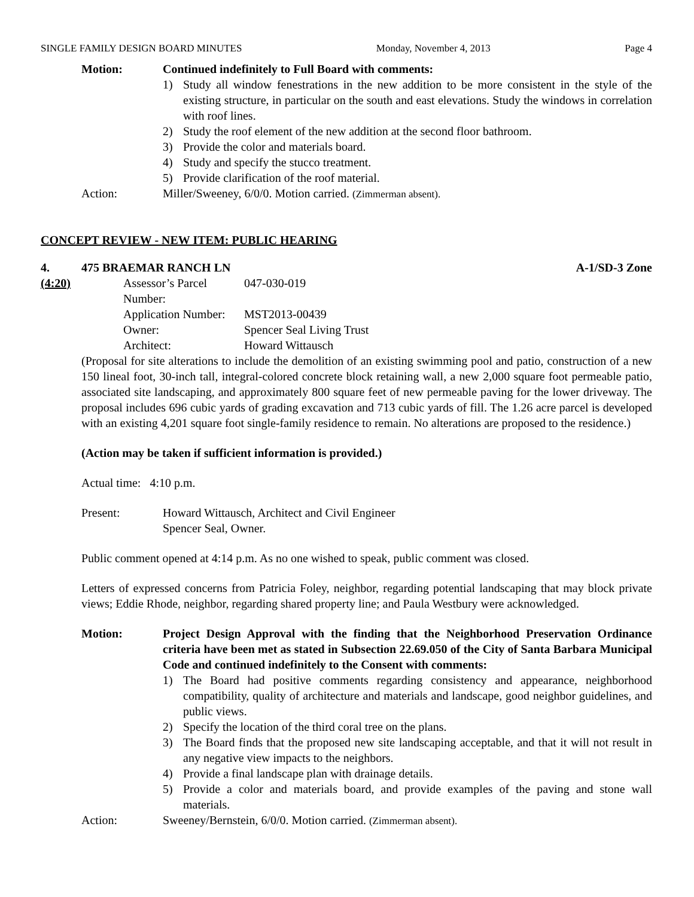SINGLE FAMILY DESIGN BOARD MINUTES Monday, November 4, 2013 Page 4
Motion: Continued indefinitely to Full Board with comments:
1) Study all window fenestrations in the new addition to be more consistent in the style of the existing structure, in particular on the south and east elevations. Study the windows in correlation with roof lines.
2) Study the roof element of the new addition at the second floor bathroom.
3) Provide the color and materials board.
4) Study and specify the stucco treatment.
5) Provide clarification of the roof material.
Action: Miller/Sweeney, 6/0/0. Motion carried. (Zimmerman absent).
CONCEPT REVIEW - NEW ITEM: PUBLIC HEARING
4. 475 BRAEMAR RANCH LN A-1/SD-3 Zone
(4:20) Assessor’s Parcel Number:
047-030-019
Application Number:
MST2013-00439
Owner: Spencer Seal Living Trust
Architect: Howard Wittausch
(Proposal for site alterations to include the demolition of an existing swimming pool and patio, construction of a new 150 lineal foot, 30-inch tall, integral-colored concrete block retaining wall, a new 2,000 square foot permeable patio, associated site landscaping, and approximately 800 square feet of new permeable paving for the lower driveway. The proposal includes 696 cubic yards of grading excavation and 713 cubic yards of fill. The 1.26 acre parcel is developed with an existing 4,201 square foot single-family residence to remain. No alterations are proposed to the residence.)
(Action may be taken if sufficient information is provided.)
Actual time: 4:10 p.m.
Present: Howard Wittausch, Architect and Civil Engineer
Spencer Seal, Owner.
Public comment opened at 4:14 p.m. As no one wished to speak, public comment was closed.
Letters of expressed concerns from Patricia Foley, neighbor, regarding potential landscaping that may block private views; Eddie Rhode, neighbor, regarding shared property line; and Paula Westbury were acknowledged.
Motion: Project Design Approval with the finding that the Neighborhood Preservation Ordinance criteria have been met as stated in Subsection 22.69.050 of the City of Santa Barbara Municipal Code and continued indefinitely to the Consent with comments:
1) The Board had positive comments regarding consistency and appearance, neighborhood compatibility, quality of architecture and materials and landscape, good neighbor guidelines, and public views.
2) Specify the location of the third coral tree on the plans.
3) The Board finds that the proposed new site landscaping acceptable, and that it will not result in any negative view impacts to the neighbors.
4) Provide a final landscape plan with drainage details.
5) Provide a color and materials board, and provide examples of the paving and stone wall materials.
Action: Sweeney/Bernstein, 6/0/0. Motion carried. (Zimmerman absent).